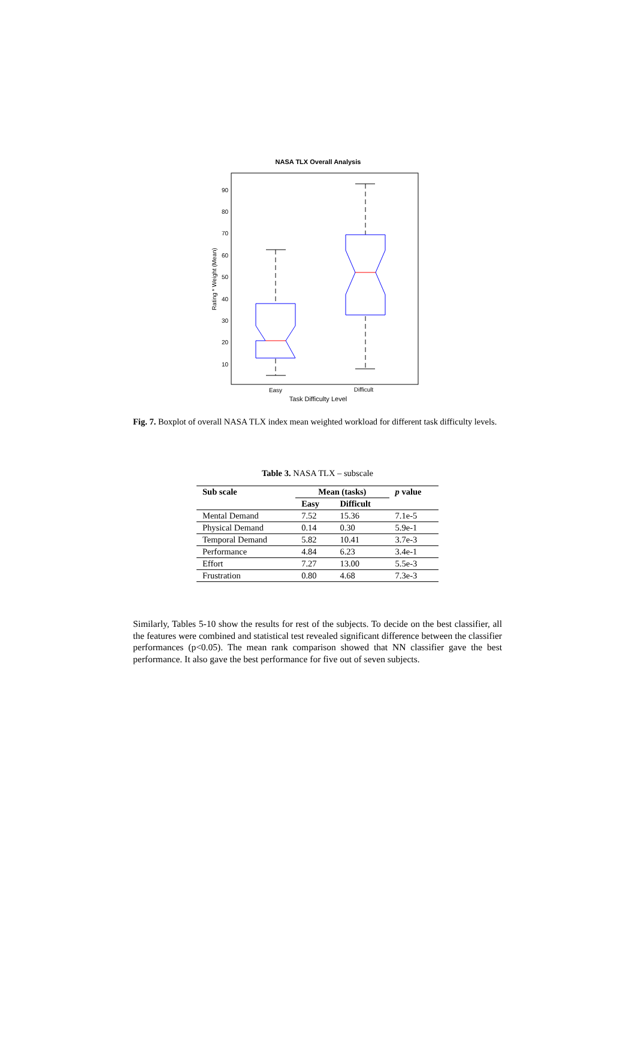NASA TLX Overall Analysis
90
80
70
60
50
40
30
20
10
Rating * Weight (Mean)
Easy
Difficult
Task Difficulty Level
Fig. 7. Boxplot of overall NASA TLX index mean weighted workload for different task difficulty levels.
Table 3. NASA TLX – subscale
| Sub scale | Mean (tasks) | | p value |
| --- | --- | --- | --- |
| | Easy | Difficult | |
| Mental Demand | 7.52 | 15.36 | 7.1e-5 |
| Physical Demand | 0.14 | 0.30 | 5.9e-1 |
| Temporal Demand | 5.82 | 10.41 | 3.7e-3 |
| Performance | 4.84 | 6.23 | 3.4e-1 |
| Effort | 7.27 | 13.00 | 5.5e-3 |
| Frustration | 0.80 | 4.68 | 7.3e-3 |
Similarly, Tables 5-10 show the results for rest of the subjects. To decide on the best classifier, all the features were combined and statistical test revealed significant difference between the classifier performances (p<0.05). The mean rank comparison showed that NN classifier gave the best performance. It also gave the best performance for five out of seven subjects.